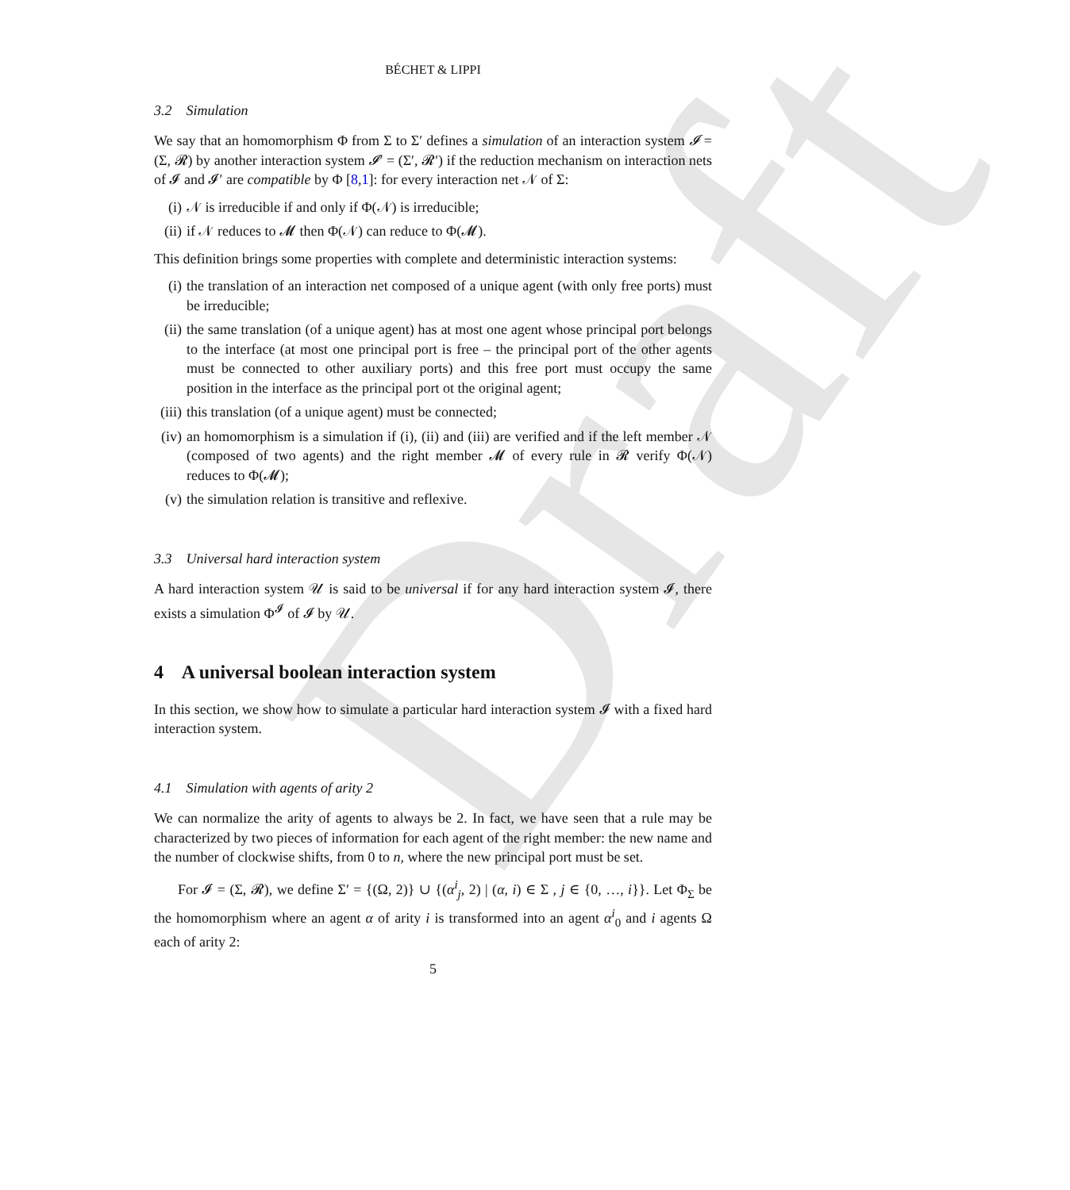Draft
BÉCHET & LIPPI
3.2 Simulation
We say that an homomorphism Φ from Σ to Σ′ defines a simulation of an interaction system 𝓘 = (Σ, 𝓡) by another interaction system 𝓘′ = (Σ′, 𝓡′) if the reduction mechanism on interaction nets of 𝓘 and 𝓘′ are compatible by Φ [8,1]: for every interaction net 𝒩 of Σ:
(i) 𝒩 is irreducible if and only if Φ(𝒩) is irreducible;
(ii) if 𝒩 reduces to 𝓜 then Φ(𝒩) can reduce to Φ(𝓜).
This definition brings some properties with complete and deterministic interaction systems:
(i) the translation of an interaction net composed of a unique agent (with only free ports) must be irreducible;
(ii) the same translation (of a unique agent) has at most one agent whose principal port belongs to the interface (at most one principal port is free – the principal port of the other agents must be connected to other auxiliary ports) and this free port must occupy the same position in the interface as the principal port ot the original agent;
(iii) this translation (of a unique agent) must be connected;
(iv) an homomorphism is a simulation if (i), (ii) and (iii) are verified and if the left member 𝒩 (composed of two agents) and the right member 𝓜 of every rule in 𝓡 verify Φ(𝒩) reduces to Φ(𝓜);
(v) the simulation relation is transitive and reflexive.
3.3 Universal hard interaction system
A hard interaction system 𝒰 is said to be universal if for any hard interaction system 𝓘, there exists a simulation Φ<sup>𝓘</sup> of 𝓘 by 𝒰.
4 A universal boolean interaction system
In this section, we show how to simulate a particular hard interaction system 𝓘 with a fixed hard interaction system.
4.1 Simulation with agents of arity 2
We can normalize the arity of agents to always be 2. In fact, we have seen that a rule may be characterized by two pieces of information for each agent of the right member: the new name and the number of clockwise shifts, from 0 to n, where the new principal port must be set.
For 𝓘 = (Σ, 𝓡), we define Σ′ = {(Ω, 2)} ∪ {(α<sup>i</sup><sub>j</sub>, 2) | (α, i) ∈ Σ , j ∈ {0, …, i}}. Let Φ<sub>Σ</sub> be the homomorphism where an agent α of arity i is transformed into an agent α<sup>i</sup><sub>0</sub> and i agents Ω each of arity 2:
5